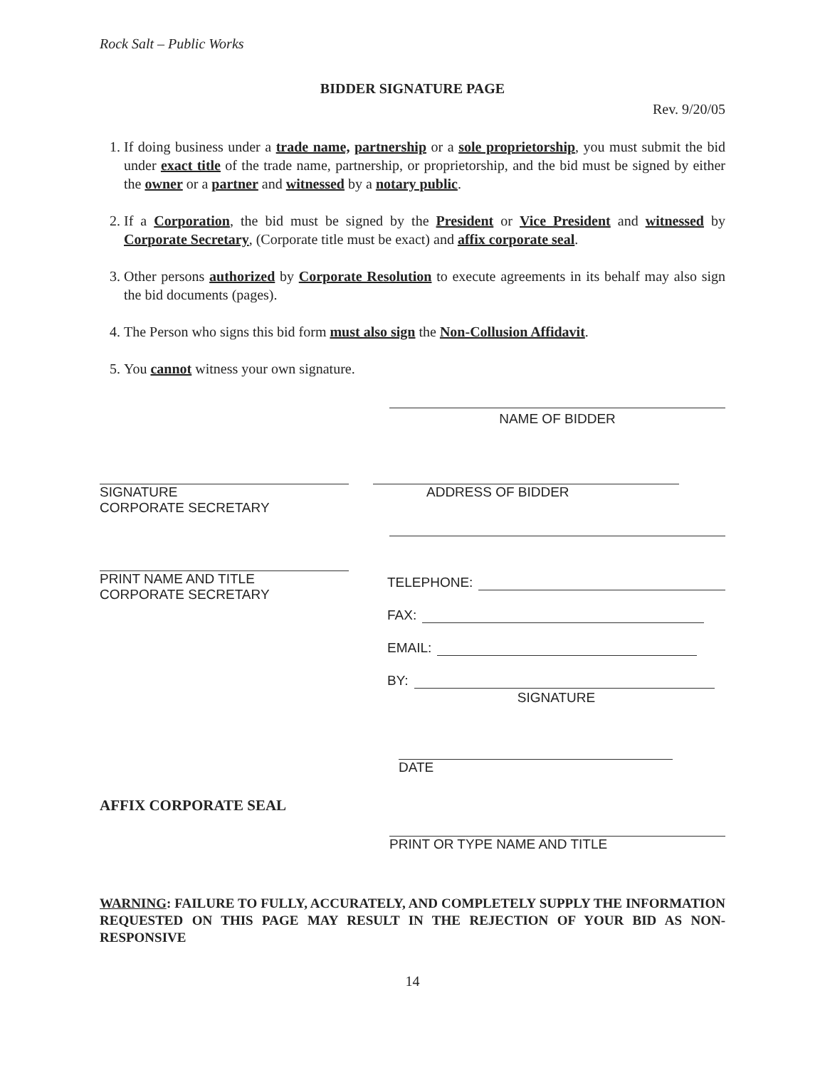Rock Salt – Public Works
BIDDER SIGNATURE PAGE
Rev. 9/20/05
1. If doing business under a trade name, partnership or a sole proprietorship, you must submit the bid under exact title of the trade name, partnership, or proprietorship, and the bid must be signed by either the owner or a partner and witnessed by a notary public.
2. If a Corporation, the bid must be signed by the President or Vice President and witnessed by Corporate Secretary, (Corporate title must be exact) and affix corporate seal.
3. Other persons authorized by Corporate Resolution to execute agreements in its behalf may also sign the bid documents (pages).
4. The Person who signs this bid form must also sign the Non-Collusion Affidavit.
5. You cannot witness your own signature.
NAME OF BIDDER
SIGNATURE
CORPORATE SECRETARY
ADDRESS OF BIDDER
PRINT NAME AND TITLE
CORPORATE SECRETARY
TELEPHONE:
FAX:
EMAIL:
BY:
SIGNATURE
DATE
AFFIX CORPORATE SEAL
PRINT OR TYPE NAME AND TITLE
WARNING: FAILURE TO FULLY, ACCURATELY, AND COMPLETELY SUPPLY THE INFORMATION REQUESTED ON THIS PAGE MAY RESULT IN THE REJECTION OF YOUR BID AS NON-RESPONSIVE
14